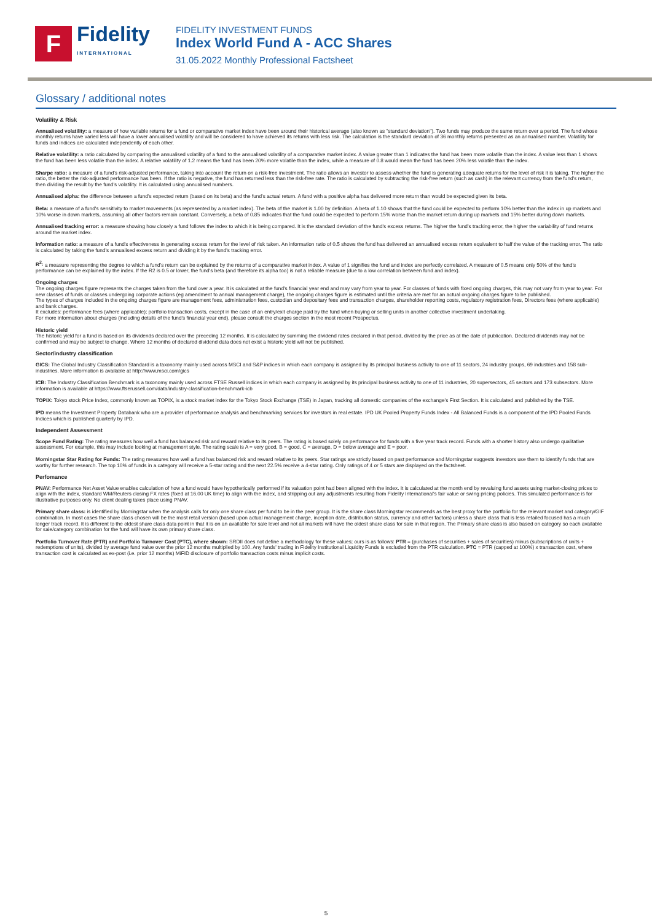F
Fidelity
INTERNATIONAL
FIDELITY INVESTMENT FUNDS
Index World Fund A - ACC Shares
31.05.2022 Monthly Professional Factsheet
Glossary / additional notes
Volatility & Risk
Annualised volatility: a measure of how variable returns for a fund or comparative market index have been around their historical average (also known as "standard deviation"). Two funds may produce the same return over a period. The fund whose monthly returns have varied less will have a lower annualised volatility and will be considered to have achieved its returns with less risk. The calculation is the standard deviation of 36 monthly returns presented as an annualised number. Volatility for funds and indices are calculated independently of each other.
Relative volatility: a ratio calculated by comparing the annualised volatility of a fund to the annualised volatility of a comparative market index. A value greater than 1 indicates the fund has been more volatile than the index. A value less than 1 shows the fund has been less volatile than the index. A relative volatility of 1.2 means the fund has been 20% more volatile than the index, while a measure of 0.8 would mean the fund has been 20% less volatile than the index.
Sharpe ratio: a measure of a fund's risk-adjusted performance, taking into account the return on a risk-free investment. The ratio allows an investor to assess whether the fund is generating adequate returns for the level of risk it is taking. The higher the ratio, the better the risk-adjusted performance has been. If the ratio is negative, the fund has returned less than the risk-free rate. The ratio is calculated by subtracting the risk-free return (such as cash) in the relevant currency from the fund's return, then dividing the result by the fund's volatility. It is calculated using annualised numbers.
Annualised alpha: the difference between a fund's expected return (based on its beta) and the fund's actual return. A fund with a positive alpha has delivered more return than would be expected given its beta.
Beta: a measure of a fund's sensitivity to market movements (as represented by a market index). The beta of the market is 1.00 by definition. A beta of 1.10 shows that the fund could be expected to perform 10% better than the index in up markets and 10% worse in down markets, assuming all other factors remain constant. Conversely, a beta of 0.85 indicates that the fund could be expected to perform 15% worse than the market return during up markets and 15% better during down markets.
Annualised tracking error: a measure showing how closely a fund follows the index to which it is being compared. It is the standard deviation of the fund's excess returns. The higher the fund's tracking error, the higher the variability of fund returns around the market index.
Information ratio: a measure of a fund's effectiveness in generating excess return for the level of risk taken. An information ratio of 0.5 shows the fund has delivered an annualised excess return equivalent to half the value of the tracking error. The ratio is calculated by taking the fund's annualised excess return and dividing it by the fund's tracking error.
R<sup>2</sup>: a measure representing the degree to which a fund's return can be explained by the returns of a comparative market index. A value of 1 signifies the fund and index are perfectly correlated. A measure of 0.5 means only 50% of the fund's performance can be explained by the index. If the R2 is 0.5 or lower, the fund's beta (and therefore its alpha too) is not a reliable measure (due to a low correlation between fund and index).
Ongoing charges
The ongoing charges figure represents the charges taken from the fund over a year. It is calculated at the fund's financial year end and may vary from year to year. For classes of funds with fixed ongoing charges, this may not vary from year to year. For new classes of funds or classes undergoing corporate actions (eg amendment to annual management charge), the ongoing charges figure is estimated until the criteria are met for an actual ongoing charges figure to be published.
The types of charges included in the ongoing charges figure are management fees, administration fees, custodian and depositary fees and transaction charges, shareholder reporting costs, regulatory registration fees, Directors fees (where applicable) and bank charges.
It excludes: performance fees (where applicable); portfolio transaction costs, except in the case of an entry/exit charge paid by the fund when buying or selling units in another collective investment undertaking.
For more information about charges (including details of the fund's financial year end), please consult the charges section in the most recent Prospectus.
Historic yield
The historic yield for a fund is based on its dividends declared over the preceding 12 months. It is calculated by summing the dividend rates declared in that period, divided by the price as at the date of publication. Declared dividends may not be confirmed and may be subject to change. Where 12 months of declared dividend data does not exist a historic yield will not be published.
Sector/industry classification
GICS: The Global Industry Classification Standard is a taxonomy mainly used across MSCI and S&P indices in which each company is assigned by its principal business activity to one of 11 sectors, 24 industry groups, 69 industries and 158 sub-industries. More information is available at http://www.msci.com/gics
ICB: The Industry Classification Benchmark is a taxonomy mainly used across FTSE Russell indices in which each company is assigned by its principal business activity to one of 11 industries, 20 supersectors, 45 sectors and 173 subsectors. More information is available at https://www.ftserussell.com/data/industry-classification-benchmark-icb
TOPIX: Tokyo stock Price Index, commonly known as TOPIX, is a stock market index for the Tokyo Stock Exchange (TSE) in Japan, tracking all domestic companies of the exchange's First Section. It is calculated and published by the TSE.
IPD means the Investment Property Databank who are a provider of performance analysis and benchmarking services for investors in real estate. IPD UK Pooled Property Funds Index - All Balanced Funds is a component of the IPD Pooled Funds Indices which is published quarterly by IPD.
Independent Assessment
Scope Fund Rating: The rating measures how well a fund has balanced risk and reward relative to its peers. The rating is based solely on performance for funds with a five year track record. Funds with a shorter history also undergo qualitative assessment. For example, this may include looking at management style. The rating scale is A = very good, B = good, C = average, D = below average and E = poor.
Morningstar Star Rating for Funds: The rating measures how well a fund has balanced risk and reward relative to its peers. Star ratings are strictly based on past performance and Morningstar suggests investors use them to identify funds that are worthy for further research. The top 10% of funds in a category will receive a 5-star rating and the next 22.5% receive a 4-star rating. Only ratings of 4 or 5 stars are displayed on the factsheet.
Perfomance
PNAV: Performance Net Asset Value enables calculation of how a fund would have hypothetically performed if its valuation point had been aligned with the index. It is calculated at the month end by revaluing fund assets using market-closing prices to align with the index, standard WM/Reuters closing FX rates (fixed at 16.00 UK time) to align with the index, and stripping out any adjustments resulting from Fidelity International's fair value or swing pricing policies. This simulated performance is for illustrative purposes only. No client dealing takes place using PNAV.
Primary share class: is identified by Morningstar when the analysis calls for only one share class per fund to be in the peer group. It is the share class Morningstar recommends as the best proxy for the portfolio for the relevant market and category/GIF combination. In most cases the share class chosen will be the most retail version (based upon actual management charge, inception date, distribution status, currency and other factors) unless a share class that is less retailed focused has a much longer track record. It is different to the oldest share class data point in that it is on an available for sale level and not all markets will have the oldest share class for sale in that region. The Primary share class is also based on category so each available for sale/category combination for the fund will have its own primary share class.
Portfolio Turnover Rate (PTR) and Portfolio Turnover Cost (PTC), where shown: SRDII does not define a methodology for these values; ours is as follows: PTR = (purchases of securities + sales of securities) minus (subscriptions of units + redemptions of units), divided by average fund value over the prior 12 months multiplied by 100. Any funds' trading in Fidelity Institutional Liquidity Funds is excluded from the PTR calculation. PTC = PTR (capped at 100%) x transaction cost, where transaction cost is calculated as ex-post (i.e. prior 12 months) MiFID disclosure of portfolio transaction costs minus implicit costs.
5